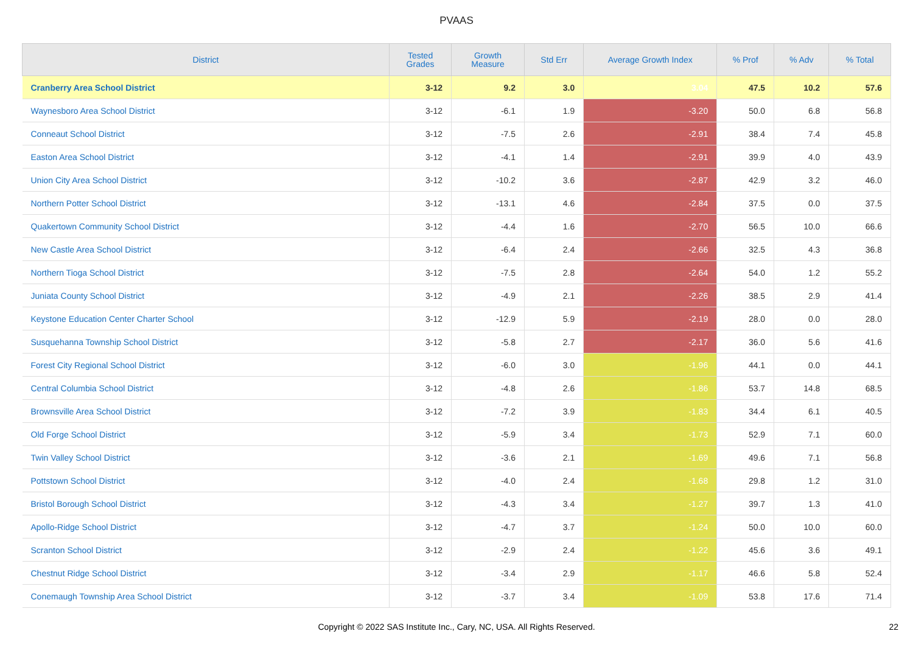PVAAS
| District | Tested Grades | Growth Measure | Std Err | Average Growth Index | % Prof | % Adv | % Total |
| --- | --- | --- | --- | --- | --- | --- | --- |
| Cranberry Area School District | 3-12 | 9.2 | 3.0 | 3.04 | 47.5 | 10.2 | 57.6 |
| Waynesboro Area School District | 3-12 | -6.1 | 1.9 | -3.20 | 50.0 | 6.8 | 56.8 |
| Conneaut School District | 3-12 | -7.5 | 2.6 | -2.91 | 38.4 | 7.4 | 45.8 |
| Easton Area School District | 3-12 | -4.1 | 1.4 | -2.91 | 39.9 | 4.0 | 43.9 |
| Union City Area School District | 3-12 | -10.2 | 3.6 | -2.87 | 42.9 | 3.2 | 46.0 |
| Northern Potter School District | 3-12 | -13.1 | 4.6 | -2.84 | 37.5 | 0.0 | 37.5 |
| Quakertown Community School District | 3-12 | -4.4 | 1.6 | -2.70 | 56.5 | 10.0 | 66.6 |
| New Castle Area School District | 3-12 | -6.4 | 2.4 | -2.66 | 32.5 | 4.3 | 36.8 |
| Northern Tioga School District | 3-12 | -7.5 | 2.8 | -2.64 | 54.0 | 1.2 | 55.2 |
| Juniata County School District | 3-12 | -4.9 | 2.1 | -2.26 | 38.5 | 2.9 | 41.4 |
| Keystone Education Center Charter School | 3-12 | -12.9 | 5.9 | -2.19 | 28.0 | 0.0 | 28.0 |
| Susquehanna Township School District | 3-12 | -5.8 | 2.7 | -2.17 | 36.0 | 5.6 | 41.6 |
| Forest City Regional School District | 3-12 | -6.0 | 3.0 | -1.96 | 44.1 | 0.0 | 44.1 |
| Central Columbia School District | 3-12 | -4.8 | 2.6 | -1.86 | 53.7 | 14.8 | 68.5 |
| Brownsville Area School District | 3-12 | -7.2 | 3.9 | -1.83 | 34.4 | 6.1 | 40.5 |
| Old Forge School District | 3-12 | -5.9 | 3.4 | -1.73 | 52.9 | 7.1 | 60.0 |
| Twin Valley School District | 3-12 | -3.6 | 2.1 | -1.69 | 49.6 | 7.1 | 56.8 |
| Pottstown School District | 3-12 | -4.0 | 2.4 | -1.68 | 29.8 | 1.2 | 31.0 |
| Bristol Borough School District | 3-12 | -4.3 | 3.4 | -1.27 | 39.7 | 1.3 | 41.0 |
| Apollo-Ridge School District | 3-12 | -4.7 | 3.7 | -1.24 | 50.0 | 10.0 | 60.0 |
| Scranton School District | 3-12 | -2.9 | 2.4 | -1.22 | 45.6 | 3.6 | 49.1 |
| Chestnut Ridge School District | 3-12 | -3.4 | 2.9 | -1.17 | 46.6 | 5.8 | 52.4 |
| Conemaugh Township Area School District | 3-12 | -3.7 | 3.4 | -1.09 | 53.8 | 17.6 | 71.4 |
Copyright © 2022 SAS Institute Inc., Cary, NC, USA. All Rights Reserved. 22